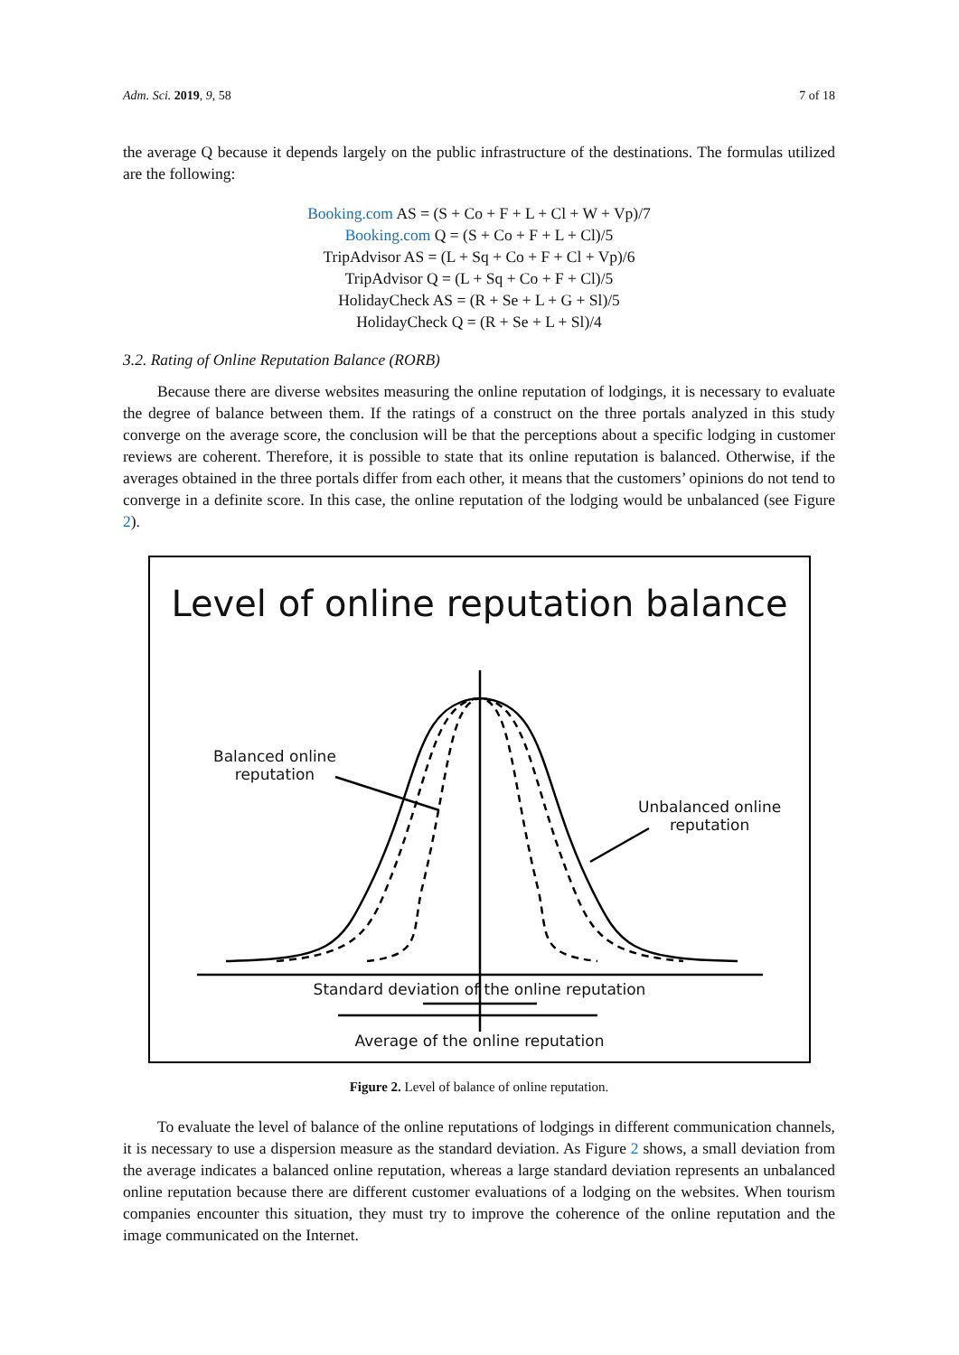Adm. Sci. 2019, 9, 58 7 of 18
the average Q because it depends largely on the public infrastructure of the destinations. The formulas utilized are the following:
Booking.com AS = (S + Co + F + L + Cl + W + Vp)/7
Booking.com Q = (S + Co + F + L + Cl)/5
TripAdvisor AS = (L + Sq + Co + F + Cl + Vp)/6
TripAdvisor Q = (L + Sq + Co + F + Cl)/5
HolidayCheck AS = (R + Se + L + G + Sl)/5
HolidayCheck Q = (R + Se + L + Sl)/4
3.2. Rating of Online Reputation Balance (RORB)
Because there are diverse websites measuring the online reputation of lodgings, it is necessary to evaluate the degree of balance between them. If the ratings of a construct on the three portals analyzed in this study converge on the average score, the conclusion will be that the perceptions about a specific lodging in customer reviews are coherent. Therefore, it is possible to state that its online reputation is balanced. Otherwise, if the averages obtained in the three portals differ from each other, it means that the customers’ opinions do not tend to converge in a definite score. In this case, the online reputation of the lodging would be unbalanced (see Figure 2).
Level of online reputation balance
Balanced online
reputation
Unbalanced online
reputation
Standard deviation of the online reputation
Average of the online reputation
Figure 2. Level of balance of online reputation.
To evaluate the level of balance of the online reputations of lodgings in different communication channels, it is necessary to use a dispersion measure as the standard deviation. As Figure 2 shows, a small deviation from the average indicates a balanced online reputation, whereas a large standard deviation represents an unbalanced online reputation because there are different customer evaluations of a lodging on the websites. When tourism companies encounter this situation, they must try to improve the coherence of the online reputation and the image communicated on the Internet.